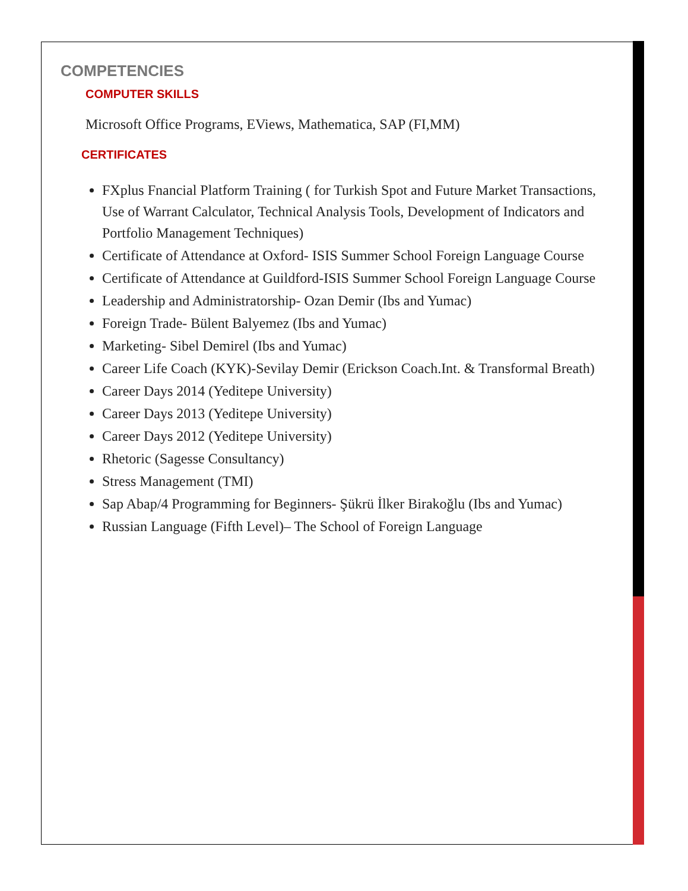COMPETENCIES
COMPUTER SKILLS
Microsoft Office Programs, EViews, Mathematica, SAP (FI,MM)
CERTIFICATES
FXplus Fnancial Platform Training ( for Turkish Spot and Future Market Transactions, Use of Warrant Calculator, Technical Analysis Tools, Development of Indicators and Portfolio Management Techniques)
Certificate of Attendance at Oxford- ISIS Summer School Foreign Language Course
Certificate of Attendance at Guildford-ISIS Summer School Foreign Language Course
Leadership and Administratorship- Ozan Demir (Ibs and Yumac)
Foreign Trade- Bülent Balyemez (Ibs and Yumac)
Marketing- Sibel Demirel (Ibs and Yumac)
Career Life Coach (KYK)-Sevilay Demir (Erickson Coach.Int. & Transformal Breath)
Career Days 2014 (Yeditepe University)
Career Days 2013 (Yeditepe University)
Career Days 2012 (Yeditepe University)
Rhetoric (Sagesse Consultancy)
Stress Management (TMI)
Sap Abap/4 Programming for Beginners- Şükrü İlker Birakoğlu (Ibs and Yumac)
Russian Language (Fifth Level)– The School of Foreign Language